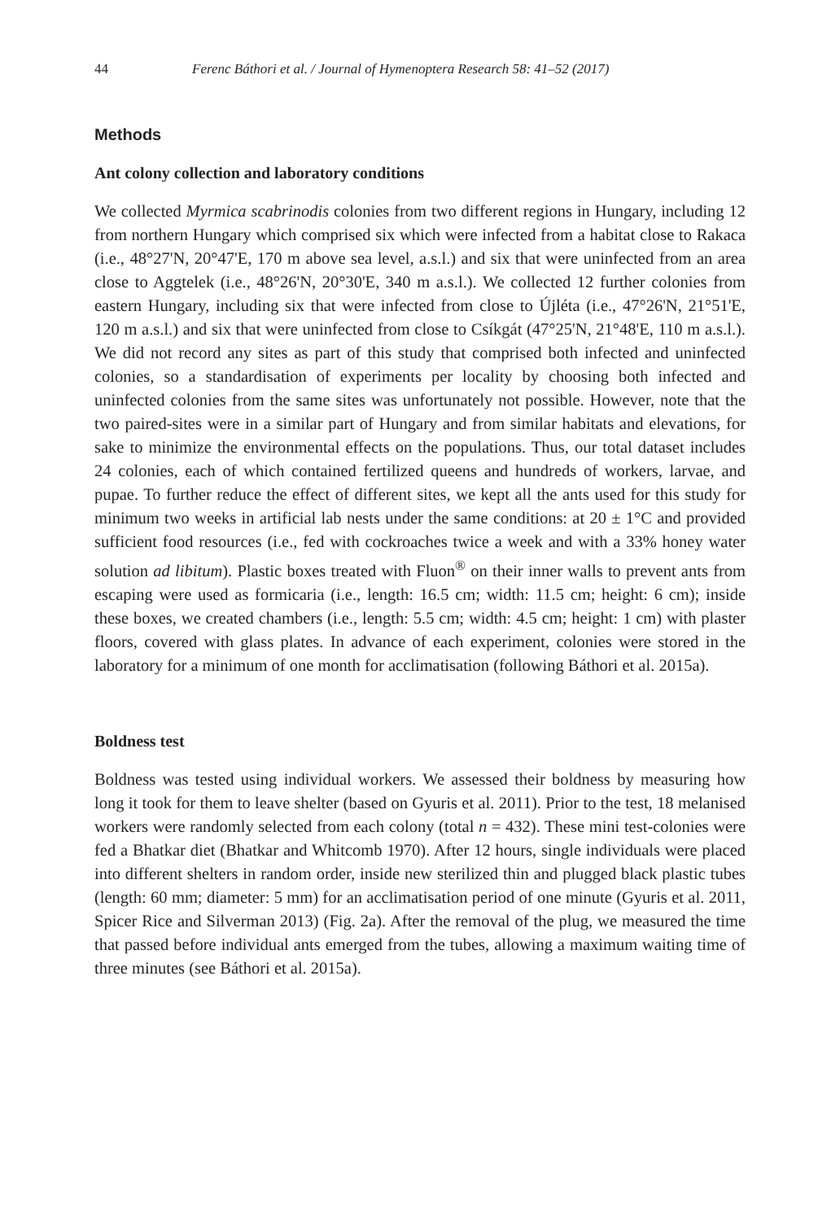44 Ferenc Báthori et al. / Journal of Hymenoptera Research 58: 41–52 (2017)
Methods
Ant colony collection and laboratory conditions
We collected Myrmica scabrinodis colonies from two different regions in Hungary, including 12 from northern Hungary which comprised six which were infected from a habitat close to Rakaca (i.e., 48°27'N, 20°47'E, 170 m above sea level, a.s.l.) and six that were uninfected from an area close to Aggtelek (i.e., 48°26'N, 20°30'E, 340 m a.s.l.). We collected 12 further colonies from eastern Hungary, including six that were infected from close to Újléta (i.e., 47°26'N, 21°51'E, 120 m a.s.l.) and six that were uninfected from close to Csíkgát (47°25'N, 21°48'E, 110 m a.s.l.). We did not record any sites as part of this study that comprised both infected and uninfected colonies, so a standardisation of experiments per locality by choosing both infected and uninfected colonies from the same sites was unfortunately not possible. However, note that the two paired-sites were in a similar part of Hungary and from similar habitats and elevations, for sake to minimize the environmental effects on the populations. Thus, our total dataset includes 24 colonies, each of which contained fertilized queens and hundreds of workers, larvae, and pupae. To further reduce the effect of different sites, we kept all the ants used for this study for minimum two weeks in artificial lab nests under the same conditions: at 20 ± 1°C and provided sufficient food resources (i.e., fed with cockroaches twice a week and with a 33% honey water solution ad libitum). Plastic boxes treated with Fluon<sup>®</sup> on their inner walls to prevent ants from escaping were used as formicaria (i.e., length: 16.5 cm; width: 11.5 cm; height: 6 cm); inside these boxes, we created chambers (i.e., length: 5.5 cm; width: 4.5 cm; height: 1 cm) with plaster floors, covered with glass plates. In advance of each experiment, colonies were stored in the laboratory for a minimum of one month for acclimatisation (following Báthori et al. 2015a).
Boldness test
Boldness was tested using individual workers. We assessed their boldness by measuring how long it took for them to leave shelter (based on Gyuris et al. 2011). Prior to the test, 18 melanised workers were randomly selected from each colony (total n = 432). These mini test-colonies were fed a Bhatkar diet (Bhatkar and Whitcomb 1970). After 12 hours, single individuals were placed into different shelters in random order, inside new sterilized thin and plugged black plastic tubes (length: 60 mm; diameter: 5 mm) for an acclimatisation period of one minute (Gyuris et al. 2011, Spicer Rice and Silverman 2013) (Fig. 2a). After the removal of the plug, we measured the time that passed before individual ants emerged from the tubes, allowing a maximum waiting time of three minutes (see Báthori et al. 2015a).